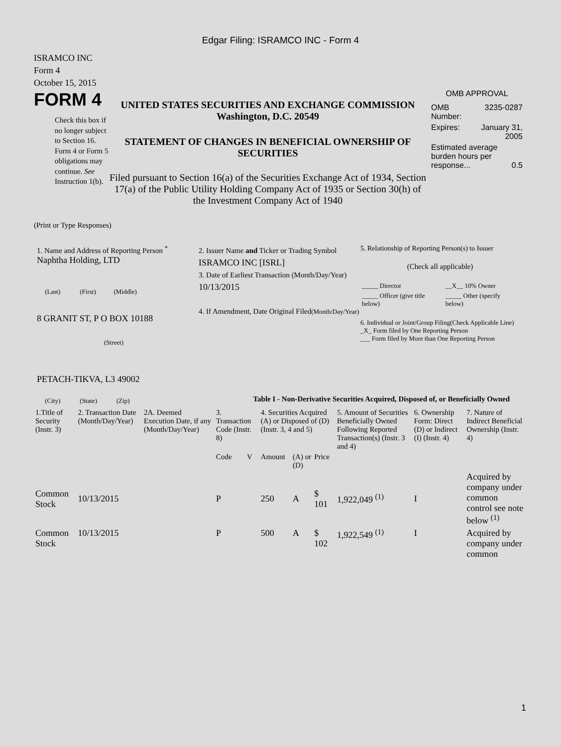Edgar Filing: ISRAMCO INC - Form 4
ISRAMCO INC
Form 4
October 15, 2015
FORM 4
Check this box if no longer subject to Section 16. Form 4 or Form 5 obligations may continue. See Instruction 1(b).
UNITED STATES SECURITIES AND EXCHANGE COMMISSION
Washington, D.C. 20549
STATEMENT OF CHANGES IN BENEFICIAL OWNERSHIP OF SECURITIES
Filed pursuant to Section 16(a) of the Securities Exchange Act of 1934, Section 17(a) of the Public Utility Holding Company Act of 1935 or Section 30(h) of the Investment Company Act of 1940
OMB APPROVAL
| OMB Number: | 3235-0287 |
| Expires: | January 31, 2005 |
| Estimated average burden hours per response... 0.5 | |
(Print or Type Responses)
1. Name and Address of Reporting Person <sup>*</sup>
Naphtha Holding, LTD
(Last) (First) (Middle)
8 GRANIT ST, P O BOX 10188
(Street)
PETACH-TIKVA, L3 49002
(City) (State) (Zip)
2. Issuer Name and Ticker or Trading Symbol
ISRAMCO INC [ISRL]
3. Date of Earliest Transaction (Month/Day/Year)
10/13/2015
4. If Amendment, Date Original Filed(Month/Day/Year)
5. Relationship of Reporting Person(s) to Issuer
(Check all applicable)
| _____ Director | __X__ 10% Owner |
| _____ Officer (give title below) | _____ Other (specify below) |
6. Individual or Joint/Group Filing(Check Applicable Line)
_X_ Form filed by One Reporting Person
___ Form filed by More than One Reporting Person
Table I - Non-Derivative Securities Acquired, Disposed of, or Beneficially Owned
| 1.Title of Security (Instr. 3) | 2. Transaction Date (Month/Day/Year) | 2A. Deemed Execution Date, if any (Month/Day/Year) | 3. Transaction Code (Instr. 8) | | 4. Securities Acquired (A) or Disposed of (D) (Instr. 3, 4 and 5) | | | 5. Amount of Securities Beneficially Owned Following Reported Transaction(s) (Instr. 3 and 4) | 6. Ownership Form: Direct (D) or Indirect (I) (Instr. 4) | 7. Nature of Indirect Beneficial Ownership (Instr. 4) |
| --- | --- | --- | --- | --- | --- | --- | --- | --- | --- | --- |
| | | | Code | V | Amount | (A) or (D) | Price | | | |
| Common Stock | 10/13/2015 | | P | | 250 | A | $ 101 | 1,922,049 <sup>(1)</sup> | I | Acquired by company under common control see note below <sup>(1)</sup> |
| Common Stock | 10/13/2015 | | P | | 500 | A | $ 102 | 1,922,549 <sup>(1)</sup> | I | Acquired by company under common |
1